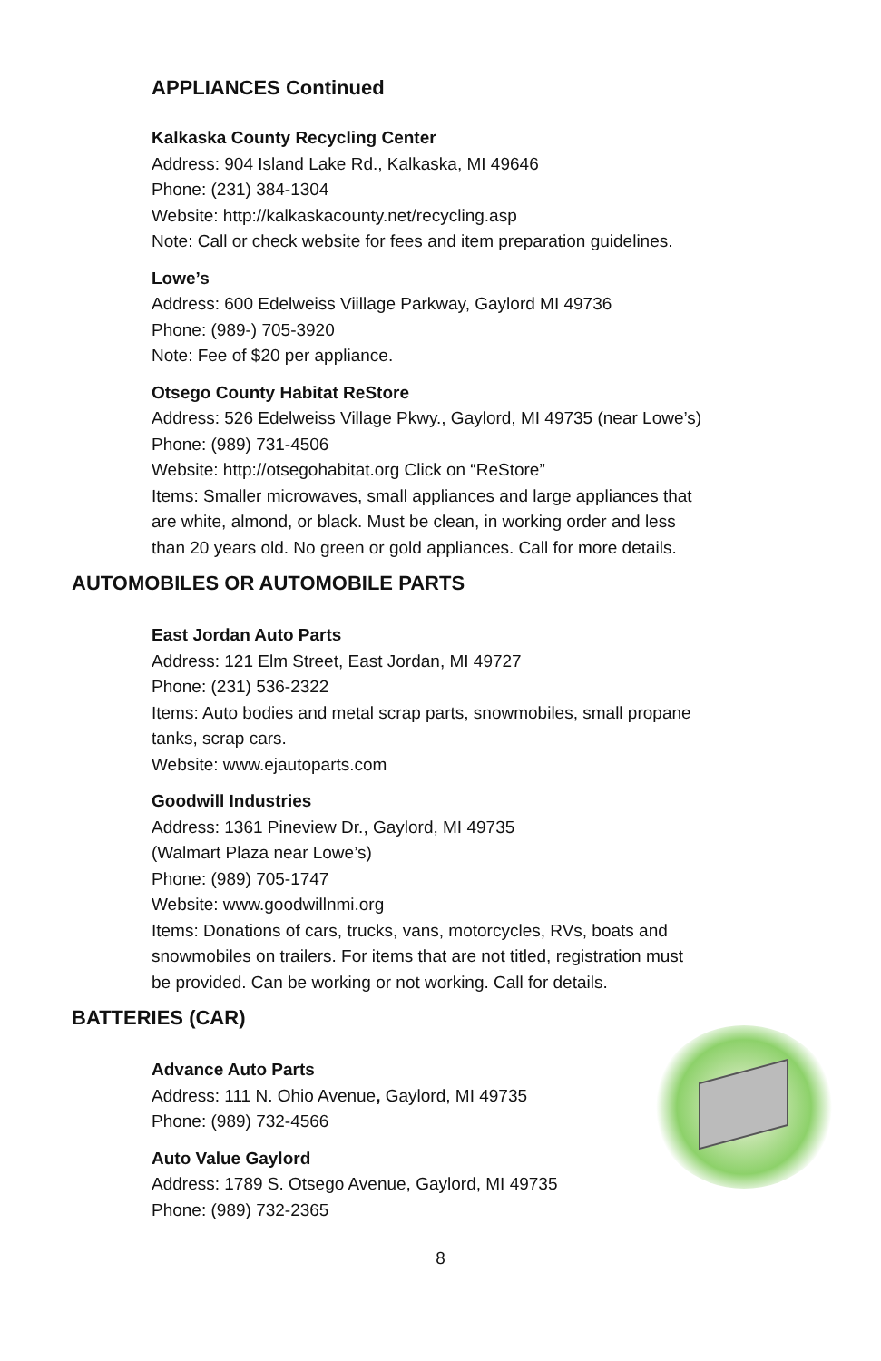APPLIANCES Continued
Kalkaska County Recycling Center
Address: 904 Island Lake Rd., Kalkaska, MI 49646
Phone: (231) 384-1304
Website: http://kalkaskacounty.net/recycling.asp
Note: Call or check website for fees and item preparation guidelines.
Lowe’s
Address: 600 Edelweiss Viillage Parkway, Gaylord MI 49736
Phone: (989-) 705-3920
Note: Fee of $20 per appliance.
Otsego County Habitat ReStore
Address: 526 Edelweiss Village Pkwy., Gaylord, MI 49735 (near Lowe’s)
Phone: (989) 731-4506
Website: http://otsegohabitat.org Click on “ReStore”
Items: Smaller microwaves, small appliances and large appliances that
are white, almond, or black. Must be clean, in working order and less
than 20 years old. No green or gold appliances. Call for more details.
AUTOMOBILES OR AUTOMOBILE PARTS
East Jordan Auto Parts
Address: 121 Elm Street, East Jordan, MI 49727
Phone: (231) 536-2322
Items: Auto bodies and metal scrap parts, snowmobiles, small propane
tanks, scrap cars.
Website: www.ejautoparts.com
Goodwill Industries
Address: 1361 Pineview Dr., Gaylord, MI 49735
(Walmart Plaza near Lowe’s)
Phone: (989) 705-1747
Website: www.goodwillnmi.org
Items: Donations of cars, trucks, vans, motorcycles, RVs, boats and
snowmobiles on trailers. For items that are not titled, registration must
be provided. Can be working or not working. Call for details.
BATTERIES (CAR)
Advance Auto Parts
Address: 111 N. Ohio Avenue, Gaylord, MI 49735
Phone: (989) 732-4566
Auto Value Gaylord
Address: 1789 S. Otsego Avenue, Gaylord, MI 49735
Phone: (989) 732-2365
8